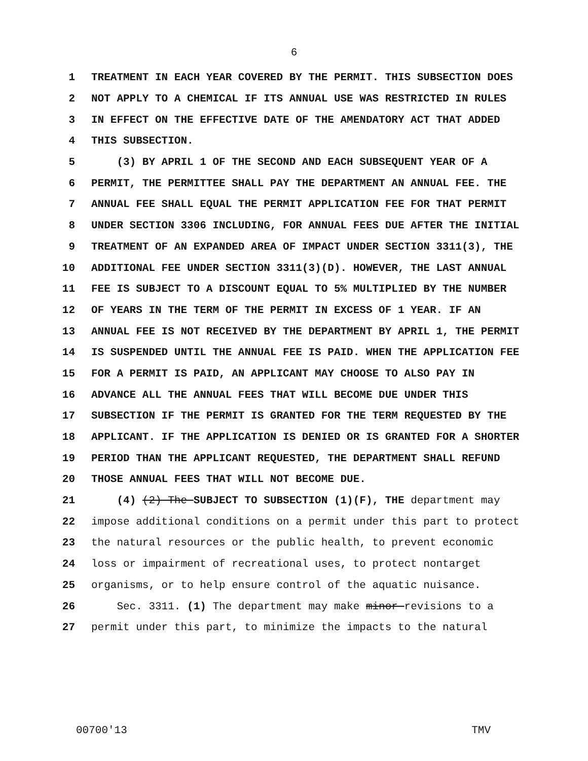6
1
TREATMENT IN EACH YEAR COVERED BY THE PERMIT. THIS SUBSECTION DOES
2
NOT APPLY TO A CHEMICAL IF ITS ANNUAL USE WAS RESTRICTED IN RULES
3
IN EFFECT ON THE EFFECTIVE DATE OF THE AMENDATORY ACT THAT ADDED
4
THIS SUBSECTION.
5
(3) BY APRIL 1 OF THE SECOND AND EACH SUBSEQUENT YEAR OF A
6
PERMIT, THE PERMITTEE SHALL PAY THE DEPARTMENT AN ANNUAL FEE. THE
7
ANNUAL FEE SHALL EQUAL THE PERMIT APPLICATION FEE FOR THAT PERMIT
8
UNDER SECTION 3306 INCLUDING, FOR ANNUAL FEES DUE AFTER THE INITIAL
9
TREATMENT OF AN EXPANDED AREA OF IMPACT UNDER SECTION 3311(3), THE
10
ADDITIONAL FEE UNDER SECTION 3311(3)(D). HOWEVER, THE LAST ANNUAL
11
FEE IS SUBJECT TO A DISCOUNT EQUAL TO 5% MULTIPLIED BY THE NUMBER
12
OF YEARS IN THE TERM OF THE PERMIT IN EXCESS OF 1 YEAR. IF AN
13
ANNUAL FEE IS NOT RECEIVED BY THE DEPARTMENT BY APRIL 1, THE PERMIT
14
IS SUSPENDED UNTIL THE ANNUAL FEE IS PAID. WHEN THE APPLICATION FEE
15
FOR A PERMIT IS PAID, AN APPLICANT MAY CHOOSE TO ALSO PAY IN
16
ADVANCE ALL THE ANNUAL FEES THAT WILL BECOME DUE UNDER THIS
17
SUBSECTION IF THE PERMIT IS GRANTED FOR THE TERM REQUESTED BY THE
18
APPLICANT. IF THE APPLICATION IS DENIED OR IS GRANTED FOR A SHORTER
19
PERIOD THAN THE APPLICANT REQUESTED, THE DEPARTMENT SHALL REFUND
20
THOSE ANNUAL FEES THAT WILL NOT BECOME DUE.
21
(4) (2) The SUBJECT TO SUBSECTION (1)(F), THE department may
22
impose additional conditions on a permit under this part to protect
23
the natural resources or the public health, to prevent economic
24
loss or impairment of recreational uses, to protect nontarget
25
organisms, or to help ensure control of the aquatic nuisance.
26
Sec. 3311. (1) The department may make minor revisions to a
27
permit under this part, to minimize the impacts to the natural
00700'13 TMV